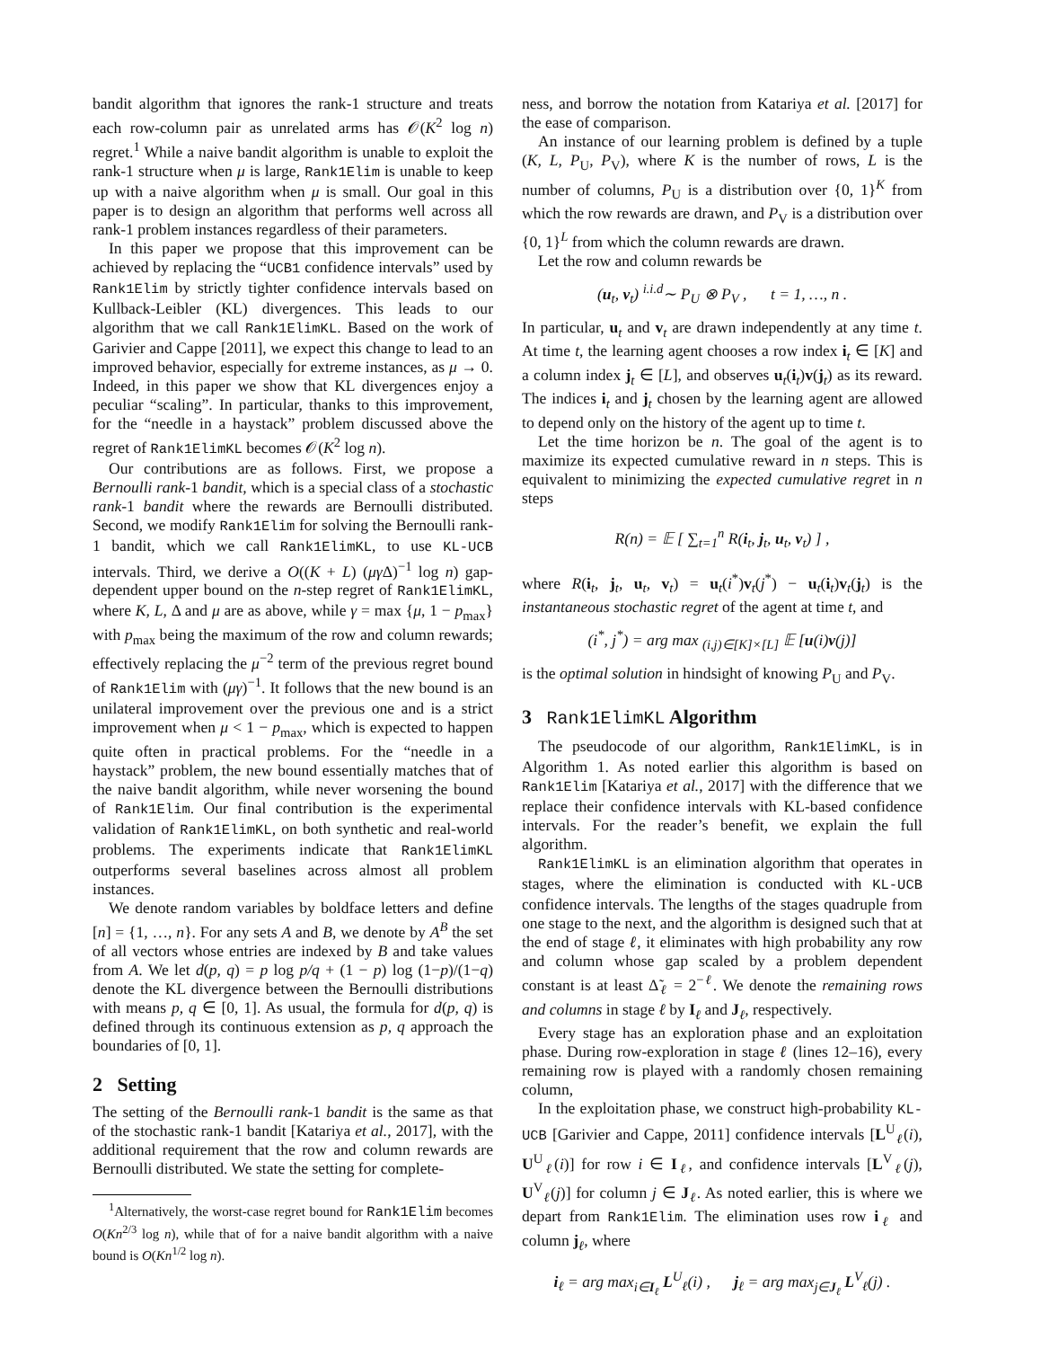bandit algorithm that ignores the rank-1 structure and treats each row-column pair as unrelated arms has 𝒪(K<sup>2</sup> log n) regret.<sup>1</sup> While a naive bandit algorithm is unable to exploit the rank-1 structure when μ is large, Rank1Elim is unable to keep up with a naive algorithm when μ is small. Our goal in this paper is to design an algorithm that performs well across all rank-1 problem instances regardless of their parameters.
In this paper we propose that this improvement can be achieved by replacing the “UCB1 confidence intervals” used by Rank1Elim by strictly tighter confidence intervals based on Kullback-Leibler (KL) divergences. This leads to our algorithm that we call Rank1ElimKL. Based on the work of Garivier and Cappe [2011], we expect this change to lead to an improved behavior, especially for extreme instances, as μ → 0. Indeed, in this paper we show that KL divergences enjoy a peculiar “scaling”. In particular, thanks to this improvement, for the “needle in a haystack” problem discussed above the regret of Rank1ElimKL becomes 𝒪(K<sup>2</sup> log n).
Our contributions are as follows. First, we propose a Bernoulli rank-1 bandit, which is a special class of a stochastic rank-1 bandit where the rewards are Bernoulli distributed. Second, we modify Rank1Elim for solving the Bernoulli rank-1 bandit, which we call Rank1ElimKL, to use KL-UCB intervals. Third, we derive a O((K + L) (μγ Δ)<sup>−1</sup> log n) gap-dependent upper bound on the n-step regret of Rank1ElimKL, where K, L, Δ and μ are as above, while γ = max {μ, 1 − p<sub>max</sub>} with p<sub>max</sub> being the maximum of the row and column rewards; effectively replacing the μ<sup>−2</sup> term of the previous regret bound of Rank1Elim with (μγ)<sup>−1</sup>. It follows that the new bound is an unilateral improvement over the previous one and is a strict improvement when μ < 1 − p<sub>max</sub>, which is expected to happen quite often in practical problems. For the “needle in a haystack” problem, the new bound essentially matches that of the naive bandit algorithm, while never worsening the bound of Rank1Elim. Our final contribution is the experimental validation of Rank1ElimKL, on both synthetic and real-world problems. The experiments indicate that Rank1ElimKL outperforms several baselines across almost all problem instances.
We denote random variables by boldface letters and define [n] = {1, …, n}. For any sets A and B, we denote by A<sup>B</sup> the set of all vectors whose entries are indexed by B and take values from A. We let d(p, q) = p log p/q + (1 − p) log (1−p)/(1−q) denote the KL divergence between the Bernoulli distributions with means p, q ∈ [0, 1]. As usual, the formula for d(p, q) is defined through its continuous extension as p, q approach the boundaries of [0, 1].
2 Setting
The setting of the Bernoulli rank-1 bandit is the same as that of the stochastic rank-1 bandit [Katariya et al., 2017], with the additional requirement that the row and column rewards are Bernoulli distributed. We state the setting for complete-
<sup>1</sup> Alternatively, the worst-case regret bound for Rank1Elim becomes O(Kn<sup>2/3</sup> log n), while that of for a naive bandit algorithm with a naive bound is O(Kn<sup>1/2</sup> log n).
ness, and borrow the notation from Katariya et al. [2017] for the ease of comparison.
An instance of our learning problem is defined by a tuple (K, L, P<sub>U</sub>, P<sub>V</sub>), where K is the number of rows, L is the number of columns, P<sub>U</sub> is a distribution over {0, 1}<sup>K</sup> from which the row rewards are drawn, and P<sub>V</sub> is a distribution over {0, 1}<sup>L</sup> from which the column rewards are drawn.
Let the row and column rewards be
(u<sub>t</sub>, v<sub>t</sub>) <sup>i.i.d</sup>∼ P<sub>U</sub> ⊗ P<sub>V</sub> , t = 1, …, n .
In particular, u<sub>t</sub> and v<sub>t</sub> are drawn independently at any time t. At time t, the learning agent chooses a row index i<sub>t</sub> ∈ [K] and a column index j<sub>t</sub> ∈ [L], and observes u<sub>t</sub>(i<sub>t</sub>)v(j<sub>t</sub>) as its reward. The indices i<sub>t</sub> and j<sub>t</sub> chosen by the learning agent are allowed to depend only on the history of the agent up to time t.
Let the time horizon be n. The goal of the agent is to maximize its expected cumulative reward in n steps. This is equivalent to minimizing the expected cumulative regret in n steps
R(n) = 𝔼 [ ∑<sub>t=1</sub><sup>n</sup> R(i<sub>t</sub>, j<sub>t</sub>, u<sub>t</sub>, v<sub>t</sub>) ] ,
where R(i<sub>t</sub>, j<sub>t</sub>, u<sub>t</sub>, v<sub>t</sub>) = u<sub>t</sub>(i<sup>*</sup>)v<sub>t</sub>(j<sup>*</sup>) − u<sub>t</sub>(i<sub>t</sub>)v<sub>t</sub>(j<sub>t</sub>) is the instantaneous stochastic regret of the agent at time t, and
(i<sup>*</sup>, j<sup>*</sup>) = arg max <sub>(i,j)∈[K]×[L]</sub> 𝔼 [u(i)v(j)]
is the optimal solution in hindsight of knowing P<sub>U</sub> and P<sub>V</sub>.
3 Rank1ElimKL Algorithm
The pseudocode of our algorithm, Rank1ElimKL, is in Algorithm 1. As noted earlier this algorithm is based on Rank1Elim [Katariya et al., 2017] with the difference that we replace their confidence intervals with KL-based confidence intervals. For the reader’s benefit, we explain the full algorithm.
Rank1ElimKL is an elimination algorithm that operates in stages, where the elimination is conducted with KL-UCB confidence intervals. The lengths of the stages quadruple from one stage to the next, and the algorithm is designed such that at the end of stage ℓ, it eliminates with high probability any row and column whose gap scaled by a problem dependent constant is at least Δ̃<sub>ℓ</sub> = 2<sup>−ℓ</sup>. We denote the remaining rows and columns in stage ℓ by I<sub>ℓ</sub> and J<sub>ℓ</sub>, respectively.
Every stage has an exploration phase and an exploitation phase. During row-exploration in stage ℓ (lines 12–16), every remaining row is played with a randomly chosen remaining column,
In the exploitation phase, we construct high-probability KL-UCB [Garivier and Cappe, 2011] confidence intervals [L<sup>U</sup><sub>ℓ</sub>(i), U<sup>U</sup><sub>ℓ</sub>(i)] for row i ∈ I<sub>ℓ</sub>, and confidence intervals [L<sup>V</sup><sub>ℓ</sub>(j), U<sup>V</sup><sub>ℓ</sub>(j)] for column j ∈ J<sub>ℓ</sub>. As noted earlier, this is where we depart from Rank1Elim. The elimination uses row i<sub>ℓ</sub> and column j<sub>ℓ</sub>, where
i<sub>ℓ</sub> = arg max<sub>i∈I<sub>ℓ</sub></sub> L<sup>U</sup><sub>ℓ</sub>(i) , j<sub>ℓ</sub> = arg max<sub>j∈J<sub>ℓ</sub></sub> L<sup>V</sup><sub>ℓ</sub>(j) .